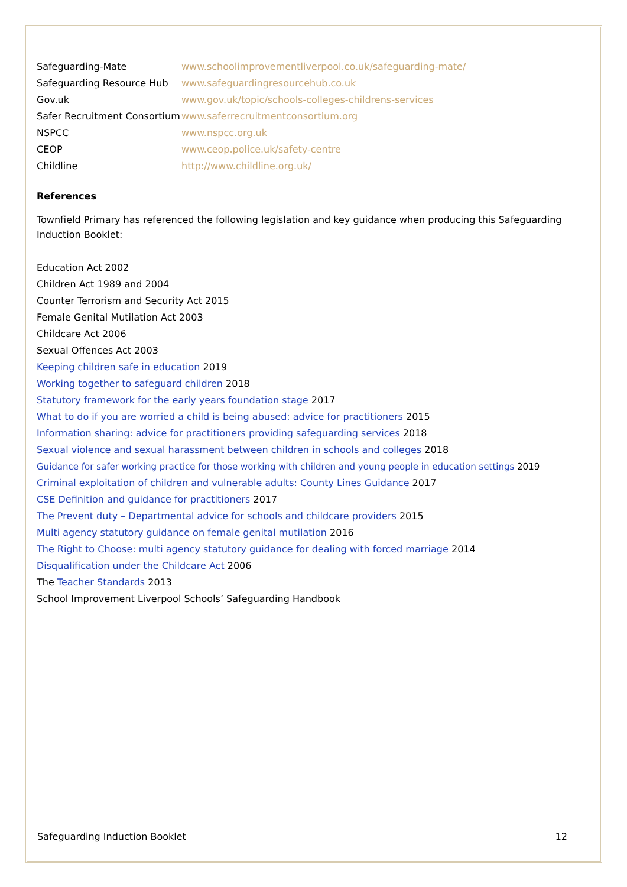| Safeguarding-Mate | www.schoolimprovementliverpool.co.uk/safeguarding-mate/ |
| Safeguarding Resource Hub | www.safeguardingresourcehub.co.uk |
| Gov.uk | www.gov.uk/topic/schools-colleges-childrens-services |
| Safer Recruitment Consortium | www.saferrecruitmentconsortium.org |
| NSPCC | www.nspcc.org.uk |
| CEOP | www.ceop.police.uk/safety-centre |
| Childline | http://www.childline.org.uk/ |
References
Townfield Primary has referenced the following legislation and key guidance when producing this Safeguarding Induction Booklet:
Education Act 2002
Children Act 1989 and 2004
Counter Terrorism and Security Act 2015
Female Genital Mutilation Act 2003
Childcare Act 2006
Sexual Offences Act 2003
Keeping children safe in education 2019
Working together to safeguard children 2018
Statutory framework for the early years foundation stage 2017
What to do if you are worried a child is being abused: advice for practitioners 2015
Information sharing: advice for practitioners providing safeguarding services 2018
Sexual violence and sexual harassment between children in schools and colleges 2018
Guidance for safer working practice for those working with children and young people in education settings 2019
Criminal exploitation of children and vulnerable adults: County Lines Guidance 2017
CSE Definition and guidance for practitioners 2017
The Prevent duty – Departmental advice for schools and childcare providers 2015
Multi agency statutory guidance on female genital mutilation 2016
The Right to Choose: multi agency statutory guidance for dealing with forced marriage 2014
Disqualification under the Childcare Act 2006
The Teacher Standards 2013
School Improvement Liverpool Schools’ Safeguarding Handbook
Safeguarding Induction Booklet 12